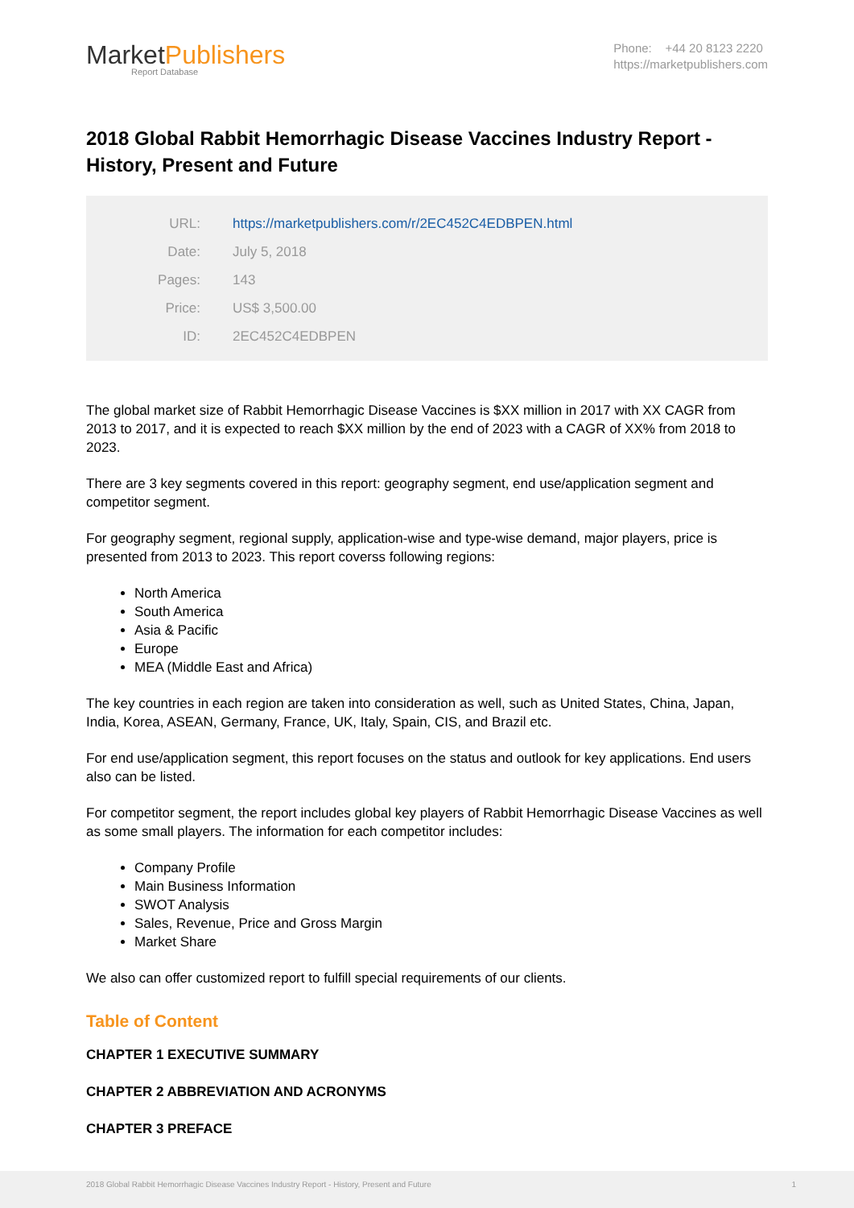MarketPublishers
Report Database
Phone: +44 20 8123 2220
https://marketpublishers.com
2018 Global Rabbit Hemorrhagic Disease Vaccines Industry Report - History, Present and Future
| URL: | https://marketpublishers.com/r/2EC452C4EDBPEN.html |
| Date: | July 5, 2018 |
| Pages: | 143 |
| Price: | US$ 3,500.00 |
| ID: | 2EC452C4EDBPEN |
The global market size of Rabbit Hemorrhagic Disease Vaccines is $XX million in 2017 with XX CAGR from 2013 to 2017, and it is expected to reach $XX million by the end of 2023 with a CAGR of XX% from 2018 to 2023.
There are 3 key segments covered in this report: geography segment, end use/application segment and competitor segment.
For geography segment, regional supply, application-wise and type-wise demand, major players, price is presented from 2013 to 2023. This report coverss following regions:
North America
South America
Asia & Pacific
Europe
MEA (Middle East and Africa)
The key countries in each region are taken into consideration as well, such as United States, China, Japan, India, Korea, ASEAN, Germany, France, UK, Italy, Spain, CIS, and Brazil etc.
For end use/application segment, this report focuses on the status and outlook for key applications. End users also can be listed.
For competitor segment, the report includes global key players of Rabbit Hemorrhagic Disease Vaccines as well as some small players. The information for each competitor includes:
Company Profile
Main Business Information
SWOT Analysis
Sales, Revenue, Price and Gross Margin
Market Share
We also can offer customized report to fulfill special requirements of our clients.
Table of Content
CHAPTER 1 EXECUTIVE SUMMARY
CHAPTER 2 ABBREVIATION AND ACRONYMS
CHAPTER 3 PREFACE
2018 Global Rabbit Hemorrhagic Disease Vaccines Industry Report - History, Present and Future 1